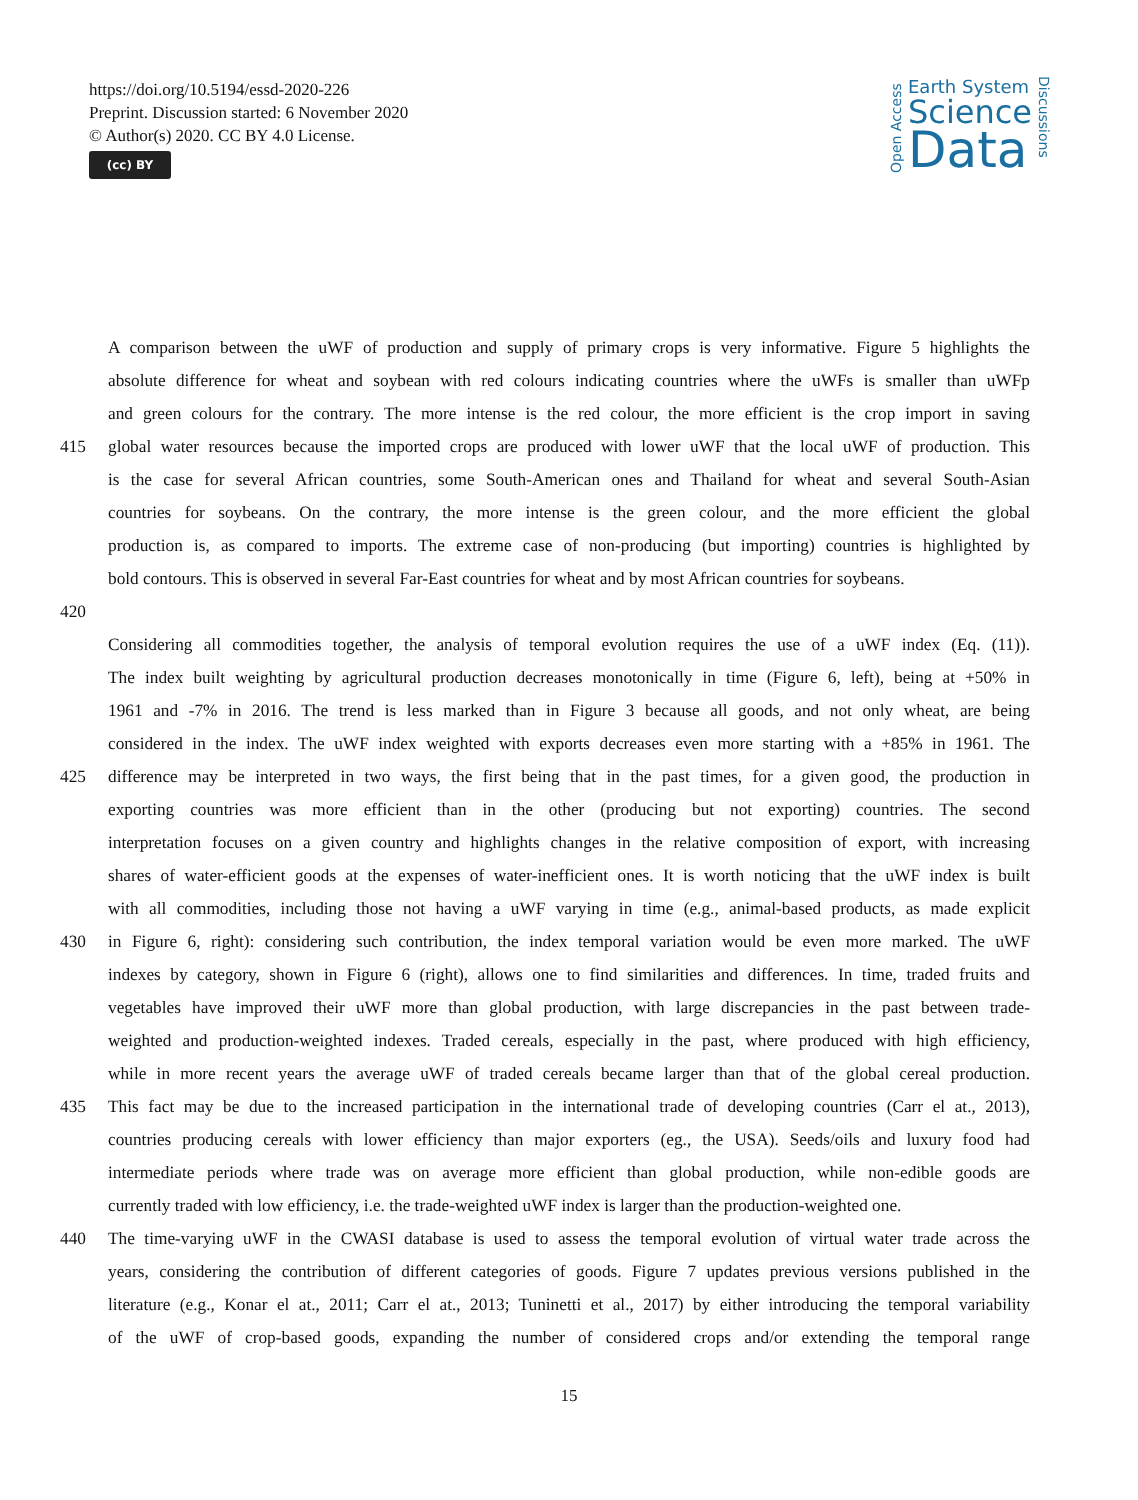https://doi.org/10.5194/essd-2020-226
Preprint. Discussion started: 6 November 2020
© Author(s) 2020. CC BY 4.0 License.
(cc) BY
Open Access
Earth System
Science
Data
Discussions
A comparison between the uWF of production and supply of primary crops is very informative. Figure 5 highlights the
absolute difference for wheat and soybean with red colours indicating countries where the uWFs is smaller than uWFp
and green colours for the contrary. The more intense is the red colour, the more efficient is the crop import in saving
415 global water resources because the imported crops are produced with lower uWF that the local uWF of production. This
is the case for several African countries, some South-American ones and Thailand for wheat and several South-Asian
countries for soybeans. On the contrary, the more intense is the green colour, and the more efficient the global
production is, as compared to imports. The extreme case of non-producing (but importing) countries is highlighted by
bold contours. This is observed in several Far-East countries for wheat and by most African countries for soybeans.
420
Considering all commodities together, the analysis of temporal evolution requires the use of a uWF index (Eq. (11)).
The index built weighting by agricultural production decreases monotonically in time (Figure 6, left), being at +50% in
1961 and -7% in 2016. The trend is less marked than in Figure 3 because all goods, and not only wheat, are being
considered in the index. The uWF index weighted with exports decreases even more starting with a +85% in 1961. The
425 difference may be interpreted in two ways, the first being that in the past times, for a given good, the production in
exporting countries was more efficient than in the other (producing but not exporting) countries. The second
interpretation focuses on a given country and highlights changes in the relative composition of export, with increasing
shares of water-efficient goods at the expenses of water-inefficient ones. It is worth noticing that the uWF index is built
with all commodities, including those not having a uWF varying in time (e.g., animal-based products, as made explicit
430 in Figure 6, right): considering such contribution, the index temporal variation would be even more marked. The uWF
indexes by category, shown in Figure 6 (right), allows one to find similarities and differences. In time, traded fruits and
vegetables have improved their uWF more than global production, with large discrepancies in the past between trade-
weighted and production-weighted indexes. Traded cereals, especially in the past, where produced with high efficiency,
while in more recent years the average uWF of traded cereals became larger than that of the global cereal production.
435 This fact may be due to the increased participation in the international trade of developing countries (Carr el at., 2013),
countries producing cereals with lower efficiency than major exporters (eg., the USA). Seeds/oils and luxury food had
intermediate periods where trade was on average more efficient than global production, while non-edible goods are
currently traded with low efficiency, i.e. the trade-weighted uWF index is larger than the production-weighted one.
440 The time-varying uWF in the CWASI database is used to assess the temporal evolution of virtual water trade across the
years, considering the contribution of different categories of goods. Figure 7 updates previous versions published in the
literature (e.g., Konar el at., 2011; Carr el at., 2013; Tuninetti et al., 2017) by either introducing the temporal variability
of the uWF of crop-based goods, expanding the number of considered crops and/or extending the temporal range
15